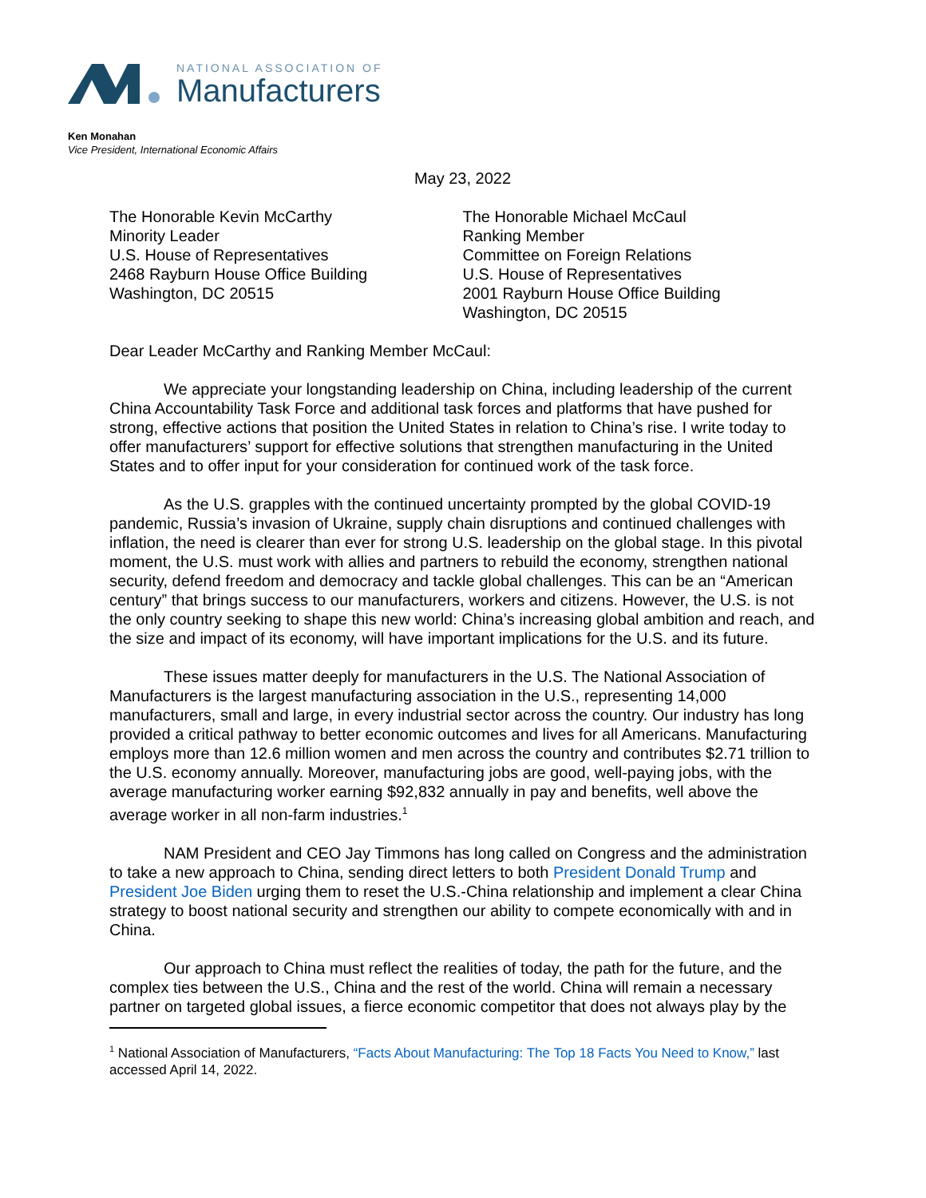NATIONAL ASSOCIATION OF
Manufacturers
Ken Monahan
Vice President, International Economic Affairs
May 23, 2022
The Honorable Kevin McCarthy
Minority Leader
U.S. House of Representatives
2468 Rayburn House Office Building
Washington, DC 20515
The Honorable Michael McCaul
Ranking Member
Committee on Foreign Relations
U.S. House of Representatives
2001 Rayburn House Office Building
Washington, DC 20515
Dear Leader McCarthy and Ranking Member McCaul:
We appreciate your longstanding leadership on China, including leadership of the current China Accountability Task Force and additional task forces and platforms that have pushed for strong, effective actions that position the United States in relation to China’s rise. I write today to offer manufacturers’ support for effective solutions that strengthen manufacturing in the United States and to offer input for your consideration for continued work of the task force.
As the U.S. grapples with the continued uncertainty prompted by the global COVID-19 pandemic, Russia’s invasion of Ukraine, supply chain disruptions and continued challenges with inflation, the need is clearer than ever for strong U.S. leadership on the global stage. In this pivotal moment, the U.S. must work with allies and partners to rebuild the economy, strengthen national security, defend freedom and democracy and tackle global challenges. This can be an “American century” that brings success to our manufacturers, workers and citizens. However, the U.S. is not the only country seeking to shape this new world: China’s increasing global ambition and reach, and the size and impact of its economy, will have important implications for the U.S. and its future.
These issues matter deeply for manufacturers in the U.S. The National Association of Manufacturers is the largest manufacturing association in the U.S., representing 14,000 manufacturers, small and large, in every industrial sector across the country. Our industry has long provided a critical pathway to better economic outcomes and lives for all Americans. Manufacturing employs more than 12.6 million women and men across the country and contributes $2.71 trillion to the U.S. economy annually. Moreover, manufacturing jobs are good, well-paying jobs, with the average manufacturing worker earning $92,832 annually in pay and benefits, well above the average worker in all non-farm industries.<sup>1</sup>
NAM President and CEO Jay Timmons has long called on Congress and the administration to take a new approach to China, sending direct letters to both President Donald Trump and President Joe Biden urging them to reset the U.S.-China relationship and implement a clear China strategy to boost national security and strengthen our ability to compete economically with and in China.
Our approach to China must reflect the realities of today, the path for the future, and the complex ties between the U.S., China and the rest of the world. China will remain a necessary partner on targeted global issues, a fierce economic competitor that does not always play by the
<sup>1</sup> National Association of Manufacturers, “Facts About Manufacturing: The Top 18 Facts You Need to Know,” last accessed April 14, 2022.